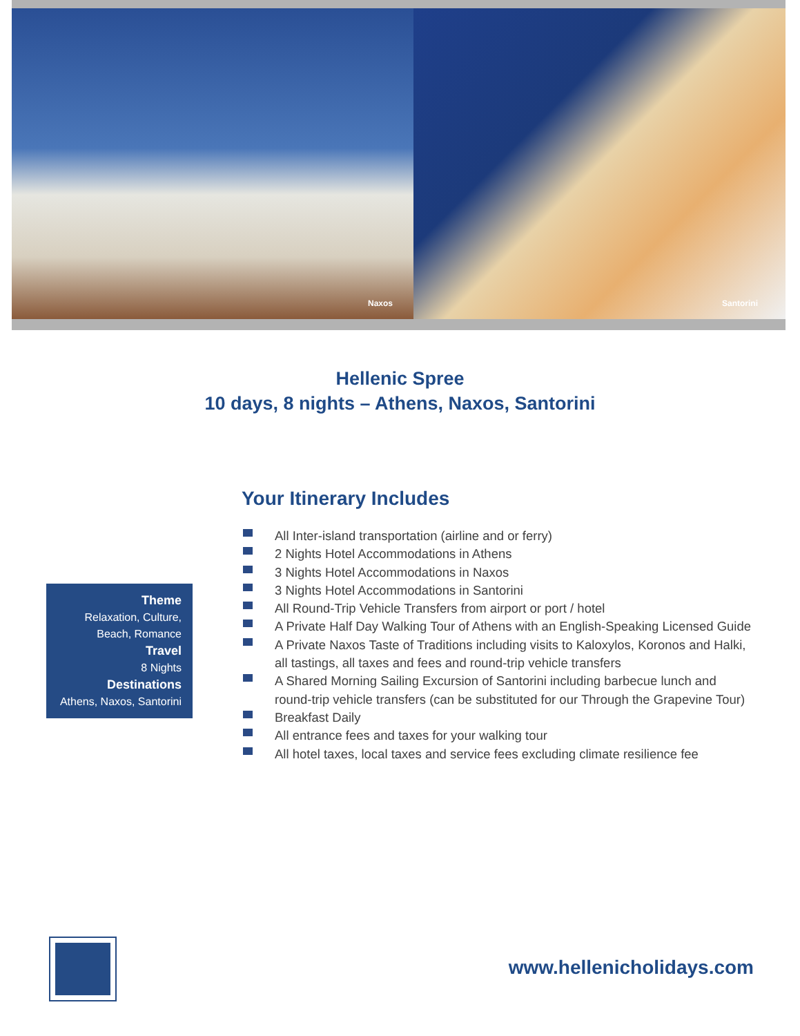Naxos
Santorini
Hellenic Spree
10 days, 8 nights – Athens, Naxos, Santorini
Your Itinerary Includes
All Inter-island transportation (airline and or ferry)
2 Nights Hotel Accommodations in Athens
3 Nights Hotel Accommodations in Naxos
3 Nights Hotel Accommodations in Santorini
All Round-Trip Vehicle Transfers from airport or port / hotel
A Private Half Day Walking Tour of Athens with an English-Speaking Licensed Guide
A Private Naxos Taste of Traditions including visits to Kaloxylos, Koronos and Halki, all tastings, all taxes and fees and round-trip vehicle transfers
A Shared Morning Sailing Excursion of Santorini including barbecue lunch and round-trip vehicle transfers (can be substituted for our Through the Grapevine Tour)
Breakfast Daily
All entrance fees and taxes for your walking tour
All hotel taxes, local taxes and service fees excluding climate resilience fee
Theme
Relaxation, Culture, Beach, Romance
Travel
8 Nights
Destinations
Athens, Naxos, Santorini
www.hellenicholidays.com